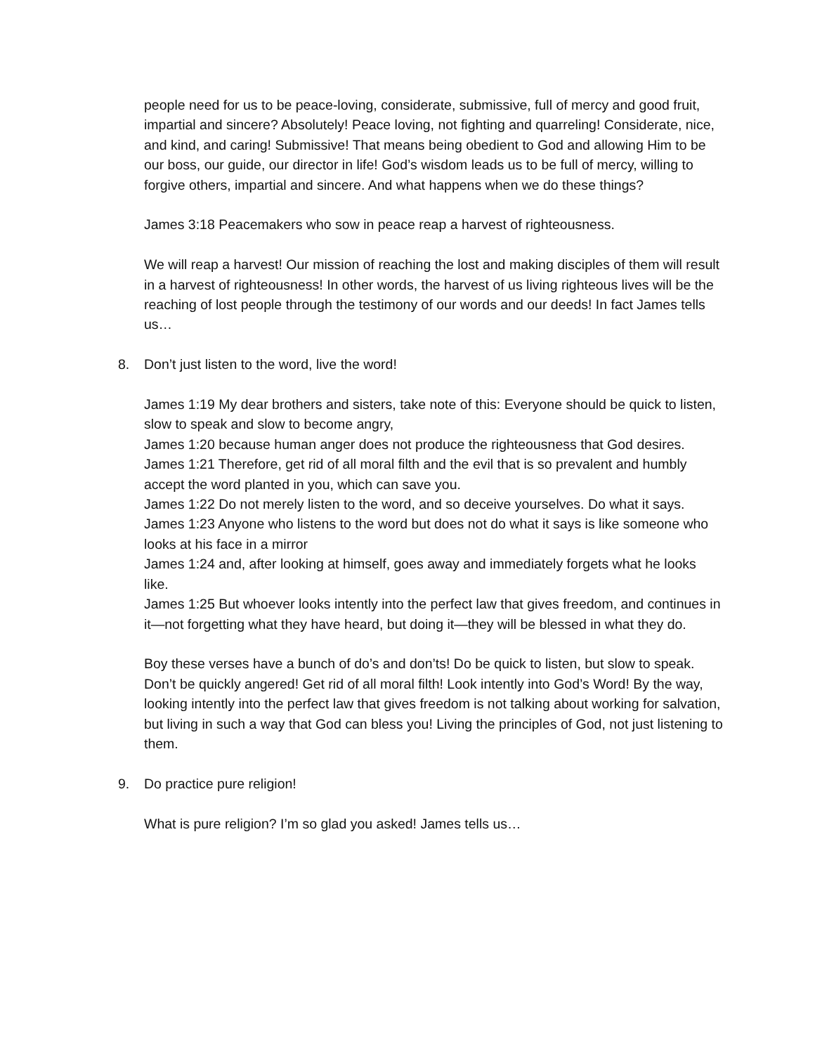people need for us to be peace-loving, considerate, submissive, full of mercy and good fruit, impartial and sincere? Absolutely! Peace loving, not fighting and quarreling! Considerate, nice, and kind, and caring! Submissive! That means being obedient to God and allowing Him to be our boss, our guide, our director in life! God’s wisdom leads us to be full of mercy, willing to forgive others, impartial and sincere. And what happens when we do these things?
James 3:18 Peacemakers who sow in peace reap a harvest of righteousness.
We will reap a harvest! Our mission of reaching the lost and making disciples of them will result in a harvest of righteousness! In other words, the harvest of us living righteous lives will be the reaching of lost people through the testimony of our words and our deeds! In fact James tells us…
8. Don’t just listen to the word, live the word!
James 1:19 My dear brothers and sisters, take note of this: Everyone should be quick to listen, slow to speak and slow to become angry,
James 1:20 because human anger does not produce the righteousness that God desires.
James 1:21 Therefore, get rid of all moral filth and the evil that is so prevalent and humbly accept the word planted in you, which can save you.
James 1:22 Do not merely listen to the word, and so deceive yourselves. Do what it says.
James 1:23 Anyone who listens to the word but does not do what it says is like someone who looks at his face in a mirror
James 1:24 and, after looking at himself, goes away and immediately forgets what he looks like.
James 1:25 But whoever looks intently into the perfect law that gives freedom, and continues in it—not forgetting what they have heard, but doing it—they will be blessed in what they do.
Boy these verses have a bunch of do’s and don’ts! Do be quick to listen, but slow to speak. Don’t be quickly angered! Get rid of all moral filth! Look intently into God’s Word! By the way, looking intently into the perfect law that gives freedom is not talking about working for salvation, but living in such a way that God can bless you! Living the principles of God, not just listening to them.
9. Do practice pure religion!
What is pure religion? I’m so glad you asked! James tells us…